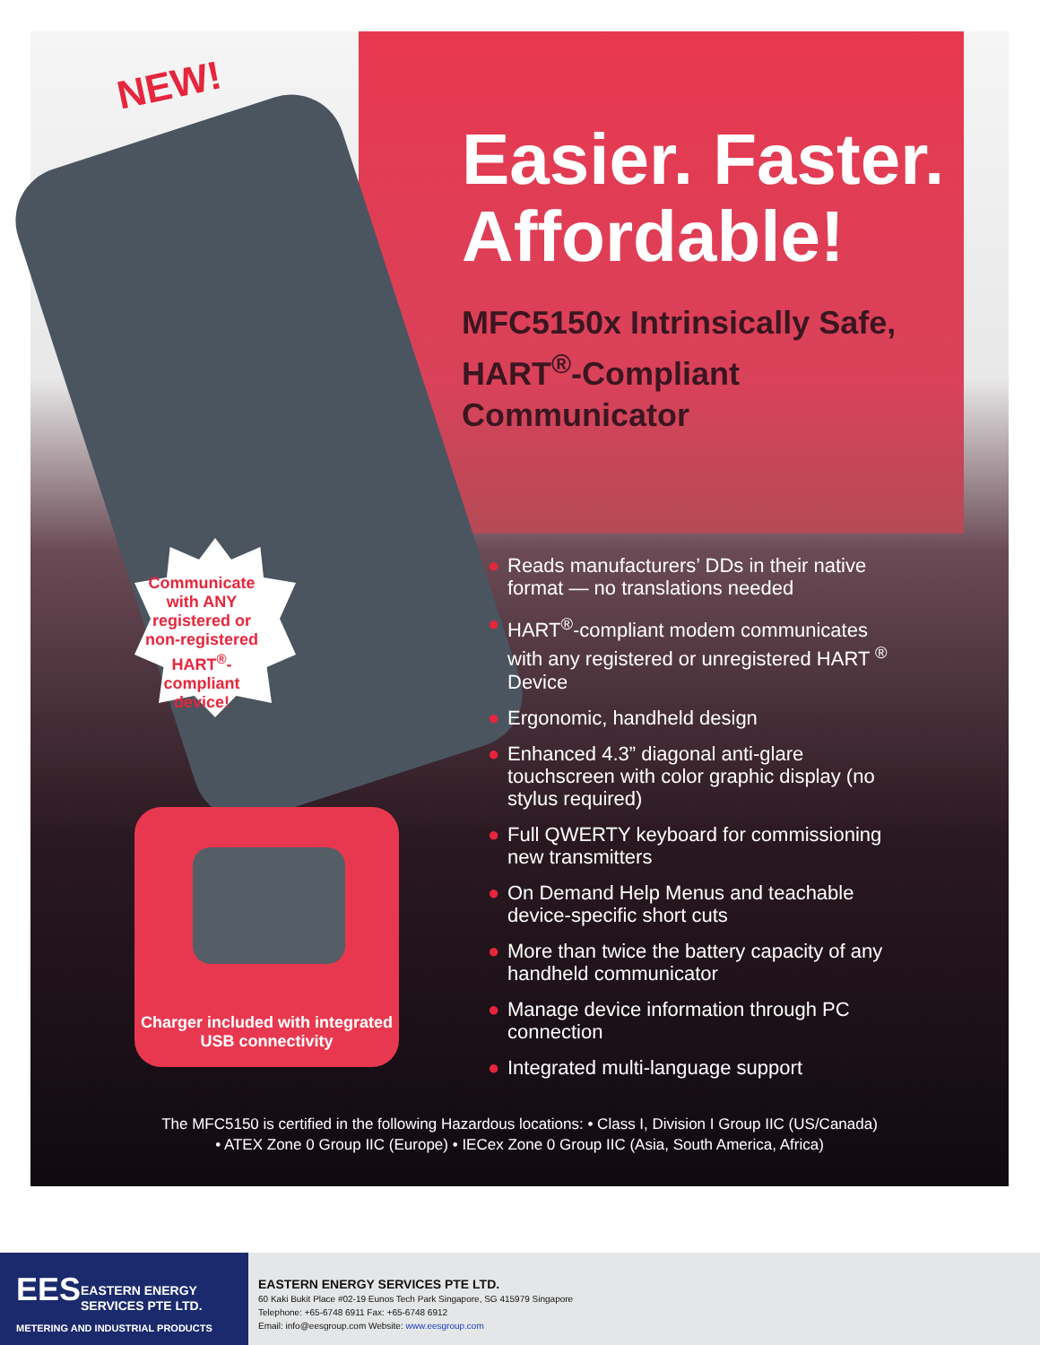NEW!
Easier. Faster. Affordable!
MFC5150x Intrinsically Safe, HART<sup>®</sup>-Compliant Communicator
Communicate with ANY registered or non-registered HART<sup>®</sup>-compliant device!
Charger included with integrated USB connectivity
● Reads manufacturers’ DDs in their native format — no translations needed
● HART<sup>®</sup>-compliant modem communicates with any registered or unregistered HART <sup>®</sup> Device
● Ergonomic, handheld design
● Enhanced 4.3” diagonal anti-glare touchscreen with color graphic display (no stylus required)
● Full QWERTY keyboard for commissioning new transmitters
● On Demand Help Menus and teachable device-specific short cuts
● More than twice the battery capacity of any handheld communicator
● Manage device information through PC connection
● Integrated multi-language support
The MFC5150 is certified in the following Hazardous locations: • Class I, Division I Group IIC (US/Canada)
• ATEX Zone 0 Group IIC (Europe) • IECex Zone 0 Group IIC (Asia, South America, Africa)
EES
EASTERN ENERGY
SERVICES PTE LTD.
METERING AND INDUSTRIAL PRODUCTS
EASTERN ENERGY SERVICES PTE LTD.
60 Kaki Bukit Place #02-19 Eunos Tech Park Singapore, SG 415979 Singapore
Telephone: +65-6748 6911 Fax: +65-6748 6912
Email: info@eesgroup.com Website: www.eesgroup.com